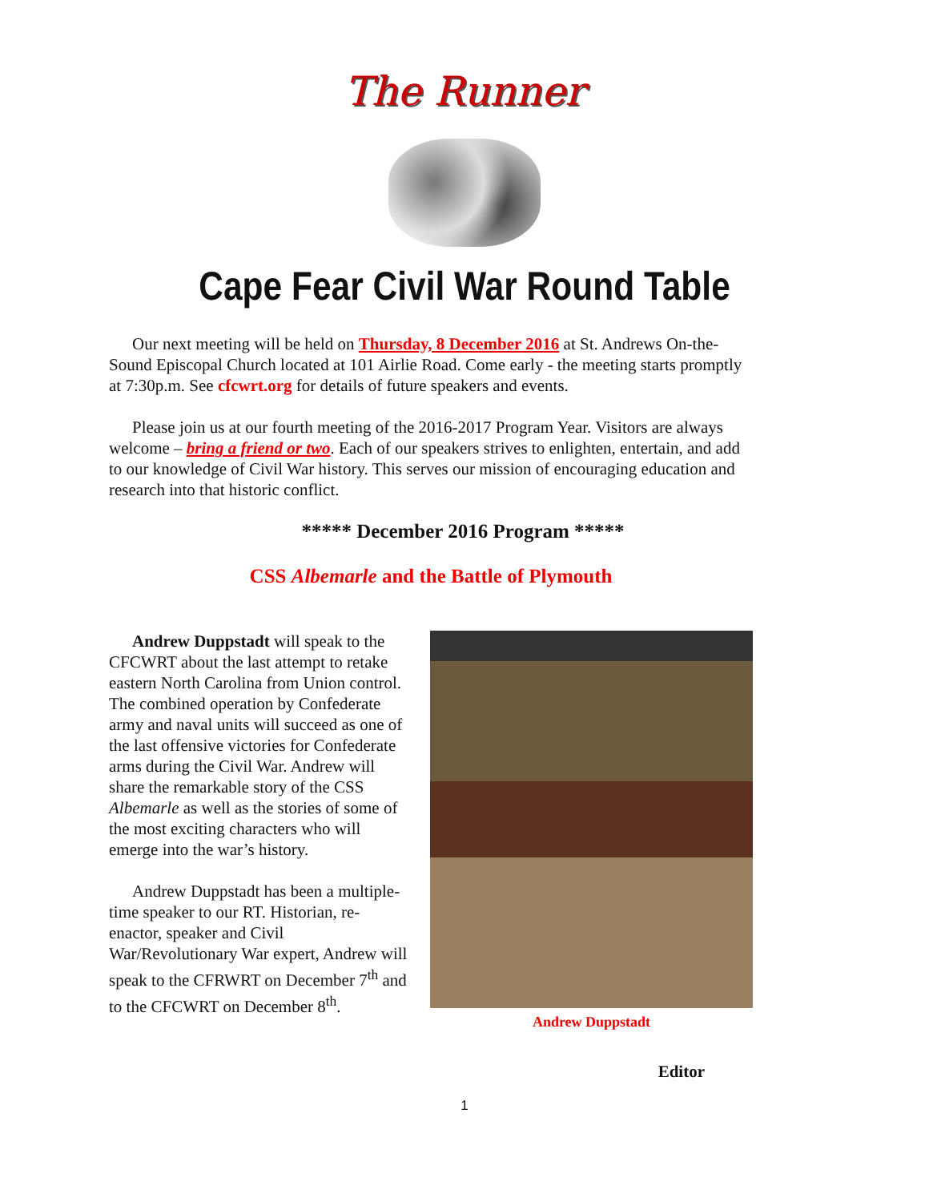The Runner
Cape Fear Civil War Round Table
Our next meeting will be held on Thursday, 8 December 2016 at St. Andrews On-the-Sound Episcopal Church located at 101 Airlie Road. Come early - the meeting starts promptly at 7:30p.m. See cfcwrt.org for details of future speakers and events.
Please join us at our fourth meeting of the 2016-2017 Program Year. Visitors are always welcome – bring a friend or two. Each of our speakers strives to enlighten, entertain, and add to our knowledge of Civil War history. This serves our mission of encouraging education and research into that historic conflict.
***** December 2016 Program *****
CSS Albemarle and the Battle of Plymouth
Andrew Duppstadt will speak to the CFCWRT about the last attempt to retake eastern North Carolina from Union control. The combined operation by Confederate army and naval units will succeed as one of the last offensive victories for Confederate arms during the Civil War. Andrew will share the remarkable story of the CSS Albemarle as well as the stories of some of the most exciting characters who will emerge into the war’s history.
Andrew Duppstadt has been a multiple-time speaker to our RT. Historian, re-enactor, speaker and Civil War/Revolutionary War expert, Andrew will speak to the CFRWRT on December 7<sup>th</sup> and to the CFCWRT on December 8<sup>th</sup>.
Andrew Duppstadt
Editor
1